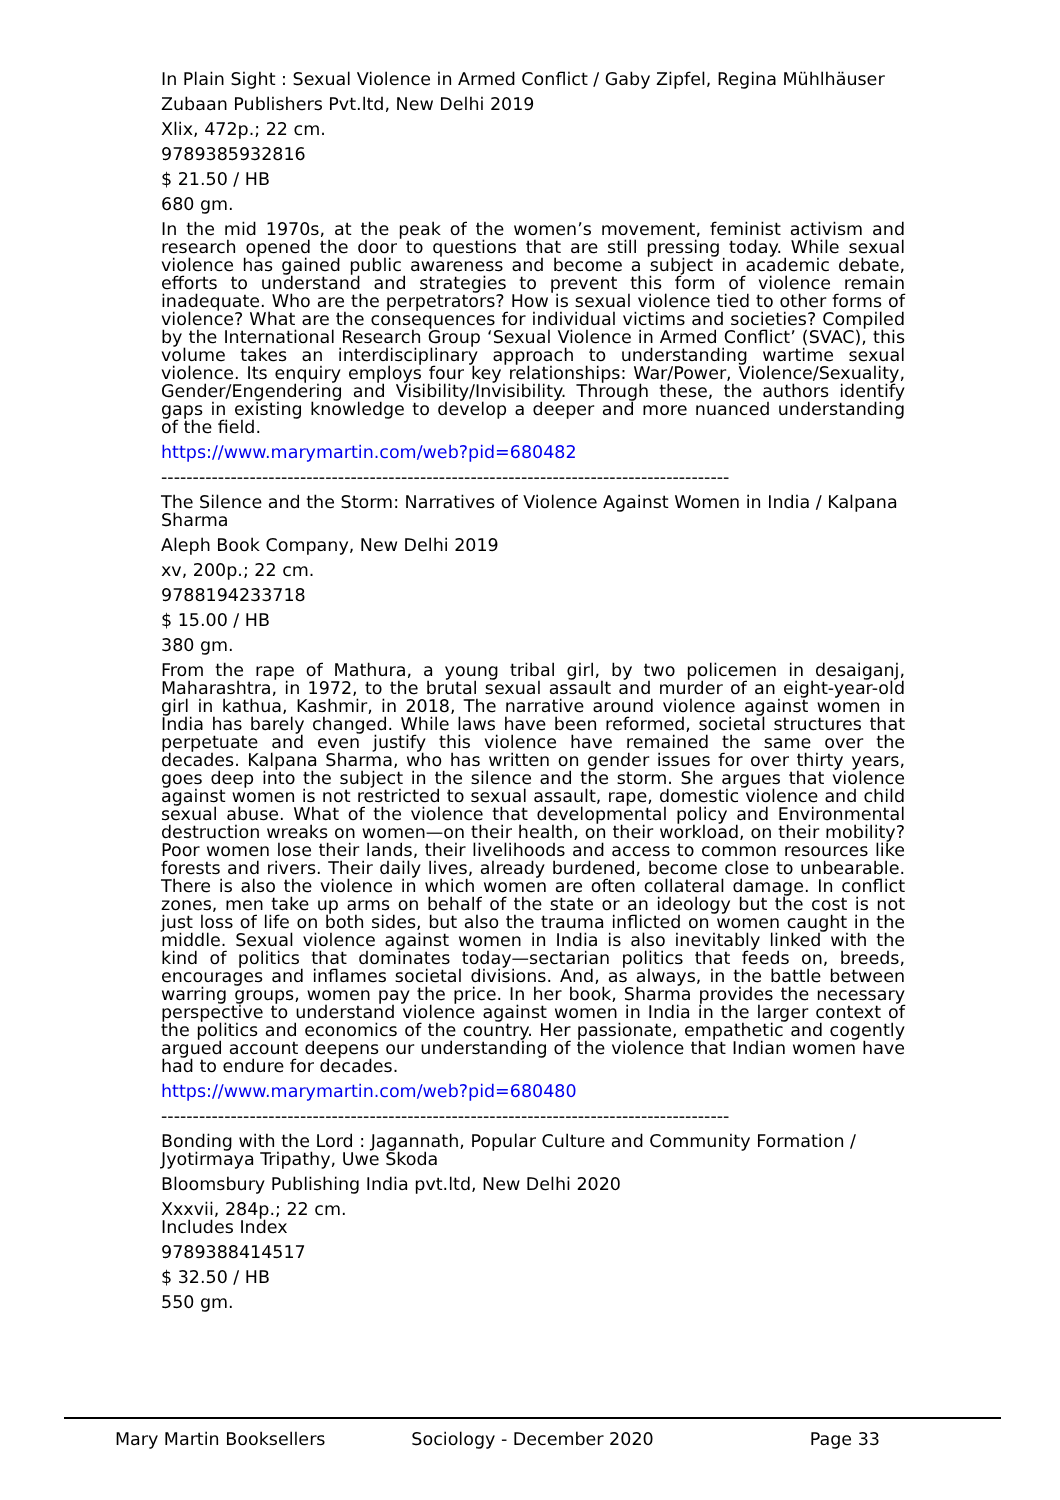In Plain Sight : Sexual Violence in Armed Conflict / Gaby Zipfel, Regina Mühlhäuser
Zubaan Publishers Pvt.ltd, New Delhi 2019
Xlix, 472p.; 22 cm.
9789385932816
$ 21.50 / HB
680 gm.
In the mid 1970s, at the peak of the women’s movement, feminist activism and research opened the door to questions that are still pressing today. While sexual violence has gained public awareness and become a subject in academic debate, efforts to understand and strategies to prevent this form of violence remain inadequate. Who are the perpetrators? How is sexual violence tied to other forms of violence? What are the consequences for individual victims and societies? Compiled by the International Research Group ‘Sexual Violence in Armed Conflict’ (SVAC), this volume takes an interdisciplinary approach to understanding wartime sexual violence. Its enquiry employs four key relationships: War/Power, Violence/Sexuality, Gender/Engendering and Visibility/Invisibility. Through these, the authors identify gaps in existing knowledge to develop a deeper and more nuanced understanding of the field.
https://www.marymartin.com/web?pid=680482
------------------------------------------------------------------------------------------
The Silence and the Storm: Narratives of Violence Against Women in India / Kalpana Sharma
Aleph Book Company, New Delhi 2019
xv, 200p.; 22 cm.
9788194233718
$ 15.00 / HB
380 gm.
From the rape of Mathura, a young tribal girl, by two policemen in desaiganj, Maharashtra, in 1972, to the brutal sexual assault and murder of an eight-year-old girl in kathua, Kashmir, in 2018, The narrative around violence against women in India has barely changed. While laws have been reformed, societal structures that perpetuate and even justify this violence have remained the same over the decades. Kalpana Sharma, who has written on gender issues for over thirty years, goes deep into the subject in the silence and the storm. She argues that violence against women is not restricted to sexual assault, rape, domestic violence and child sexual abuse. What of the violence that developmental policy and Environmental destruction wreaks on women—on their health, on their workload, on their mobility? Poor women lose their lands, their livelihoods and access to common resources like forests and rivers. Their daily lives, already burdened, become close to unbearable. There is also the violence in which women are often collateral damage. In conflict zones, men take up arms on behalf of the state or an ideology but the cost is not just loss of life on both sides, but also the trauma inflicted on women caught in the middle. Sexual violence against women in India is also inevitably linked with the kind of politics that dominates today—sectarian politics that feeds on, breeds, encourages and inflames societal divisions. And, as always, in the battle between warring groups, women pay the price. In her book, Sharma provides the necessary perspective to understand violence against women in India in the larger context of the politics and economics of the country. Her passionate, empathetic and cogently argued account deepens our understanding of the violence that Indian women have had to endure for decades.
https://www.marymartin.com/web?pid=680480
------------------------------------------------------------------------------------------
Bonding with the Lord : Jagannath, Popular Culture and Community Formation / Jyotirmaya Tripathy, Uwe Skoda
Bloomsbury Publishing India pvt.ltd, New Delhi 2020
Xxxvii, 284p.; 22 cm.
Includes Index
9789388414517
$ 32.50 / HB
550 gm.
Mary Martin Booksellers Sociology - December 2020 Page 33